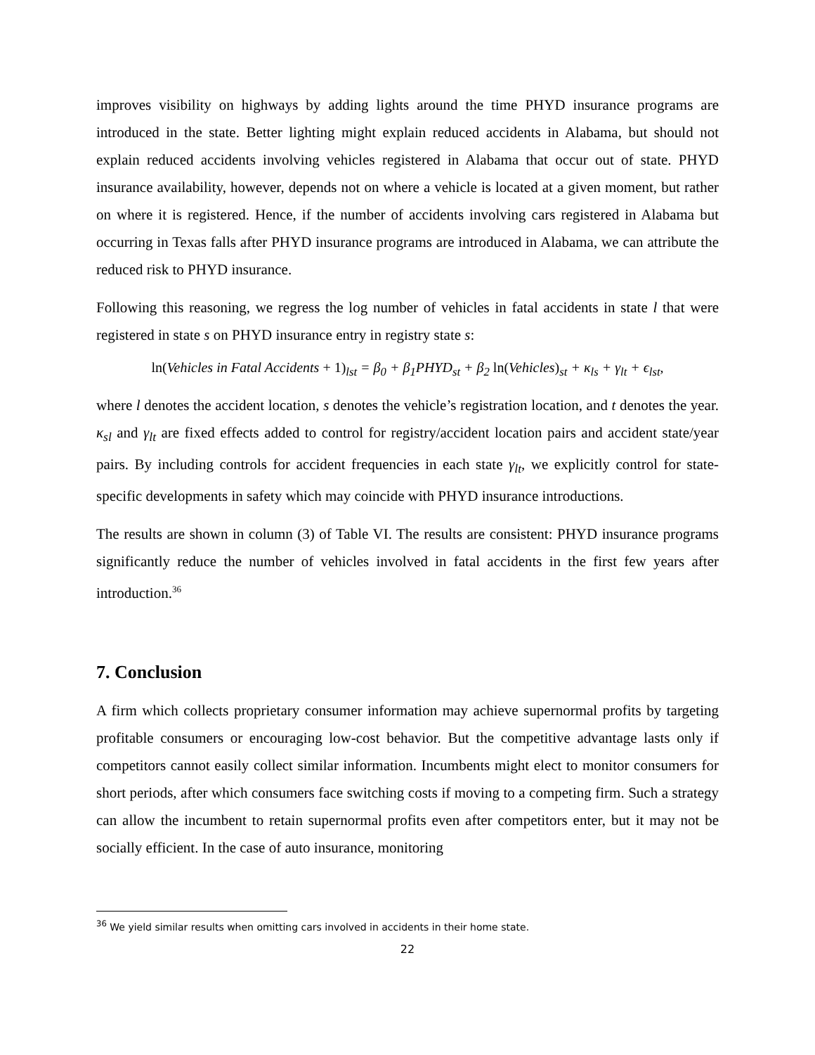improves visibility on highways by adding lights around the time PHYD insurance programs are introduced in the state. Better lighting might explain reduced accidents in Alabama, but should not explain reduced accidents involving vehicles registered in Alabama that occur out of state. PHYD insurance availability, however, depends not on where a vehicle is located at a given moment, but rather on where it is registered. Hence, if the number of accidents involving cars registered in Alabama but occurring in Texas falls after PHYD insurance programs are introduced in Alabama, we can attribute the reduced risk to PHYD insurance.
Following this reasoning, we regress the log number of vehicles in fatal accidents in state l that were registered in state s on PHYD insurance entry in registry state s:
ln(Vehicles in Fatal Accidents + 1)<sub>lst</sub> = β<sub>0</sub> + β<sub>1</sub>PHYD<sub>st</sub> + β<sub>2</sub> ln(Vehicles)<sub>st</sub> + κ<sub>ls</sub> + γ<sub>lt</sub> + ϵ<sub>lst</sub>,
where l denotes the accident location, s denotes the vehicle’s registration location, and t denotes the year. κ<sub>sl</sub> and γ<sub>lt</sub> are fixed effects added to control for registry/accident location pairs and accident state/year pairs. By including controls for accident frequencies in each state γ<sub>lt</sub>, we explicitly control for state-specific developments in safety which may coincide with PHYD insurance introductions.
The results are shown in column (3) of Table VI. The results are consistent: PHYD insurance programs significantly reduce the number of vehicles involved in fatal accidents in the first few years after introduction.<sup>36</sup>
7. Conclusion
A firm which collects proprietary consumer information may achieve supernormal profits by targeting profitable consumers or encouraging low-cost behavior. But the competitive advantage lasts only if competitors cannot easily collect similar information. Incumbents might elect to monitor consumers for short periods, after which consumers face switching costs if moving to a competing firm. Such a strategy can allow the incumbent to retain supernormal profits even after competitors enter, but it may not be socially efficient. In the case of auto insurance, monitoring
<sup>36</sup> We yield similar results when omitting cars involved in accidents in their home state.
22